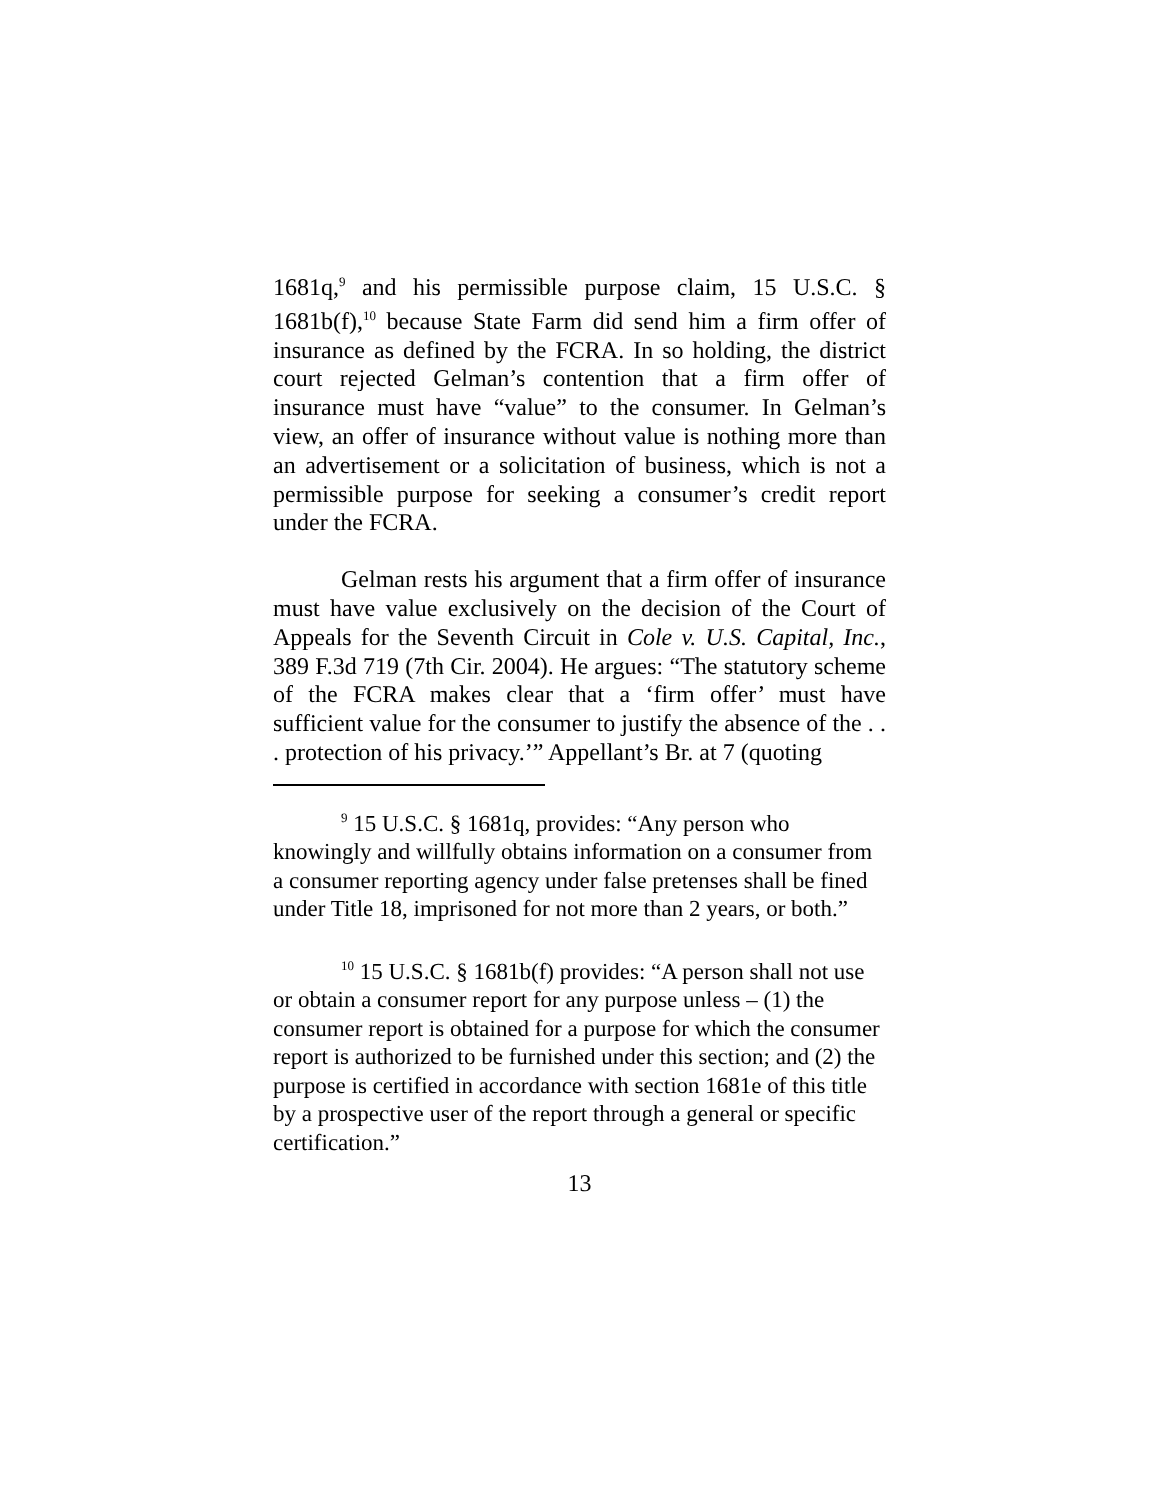1681q,<sup>9</sup> and his permissible purpose claim, 15 U.S.C. § 1681b(f),<sup>10</sup> because State Farm did send him a firm offer of insurance as defined by the FCRA. In so holding, the district court rejected Gelman’s contention that a firm offer of insurance must have “value” to the consumer. In Gelman’s view, an offer of insurance without value is nothing more than an advertisement or a solicitation of business, which is not a permissible purpose for seeking a consumer’s credit report under the FCRA.
Gelman rests his argument that a firm offer of insurance must have value exclusively on the decision of the Court of Appeals for the Seventh Circuit in Cole v. U.S. Capital, Inc., 389 F.3d 719 (7th Cir. 2004). He argues: “The statutory scheme of the FCRA makes clear that a ‘firm offer’ must have sufficient value for the consumer to justify the absence of the . . . protection of his privacy.’” Appellant’s Br. at 7 (quoting
<sup>9</sup> 15 U.S.C. § 1681q, provides: “Any person who knowingly and willfully obtains information on a consumer from a consumer reporting agency under false pretenses shall be fined under Title 18, imprisoned for not more than 2 years, or both.”
<sup>10</sup> 15 U.S.C. § 1681b(f) provides: “A person shall not use or obtain a consumer report for any purpose unless – (1) the consumer report is obtained for a purpose for which the consumer report is authorized to be furnished under this section; and (2) the purpose is certified in accordance with section 1681e of this title by a prospective user of the report through a general or specific certification.”
13